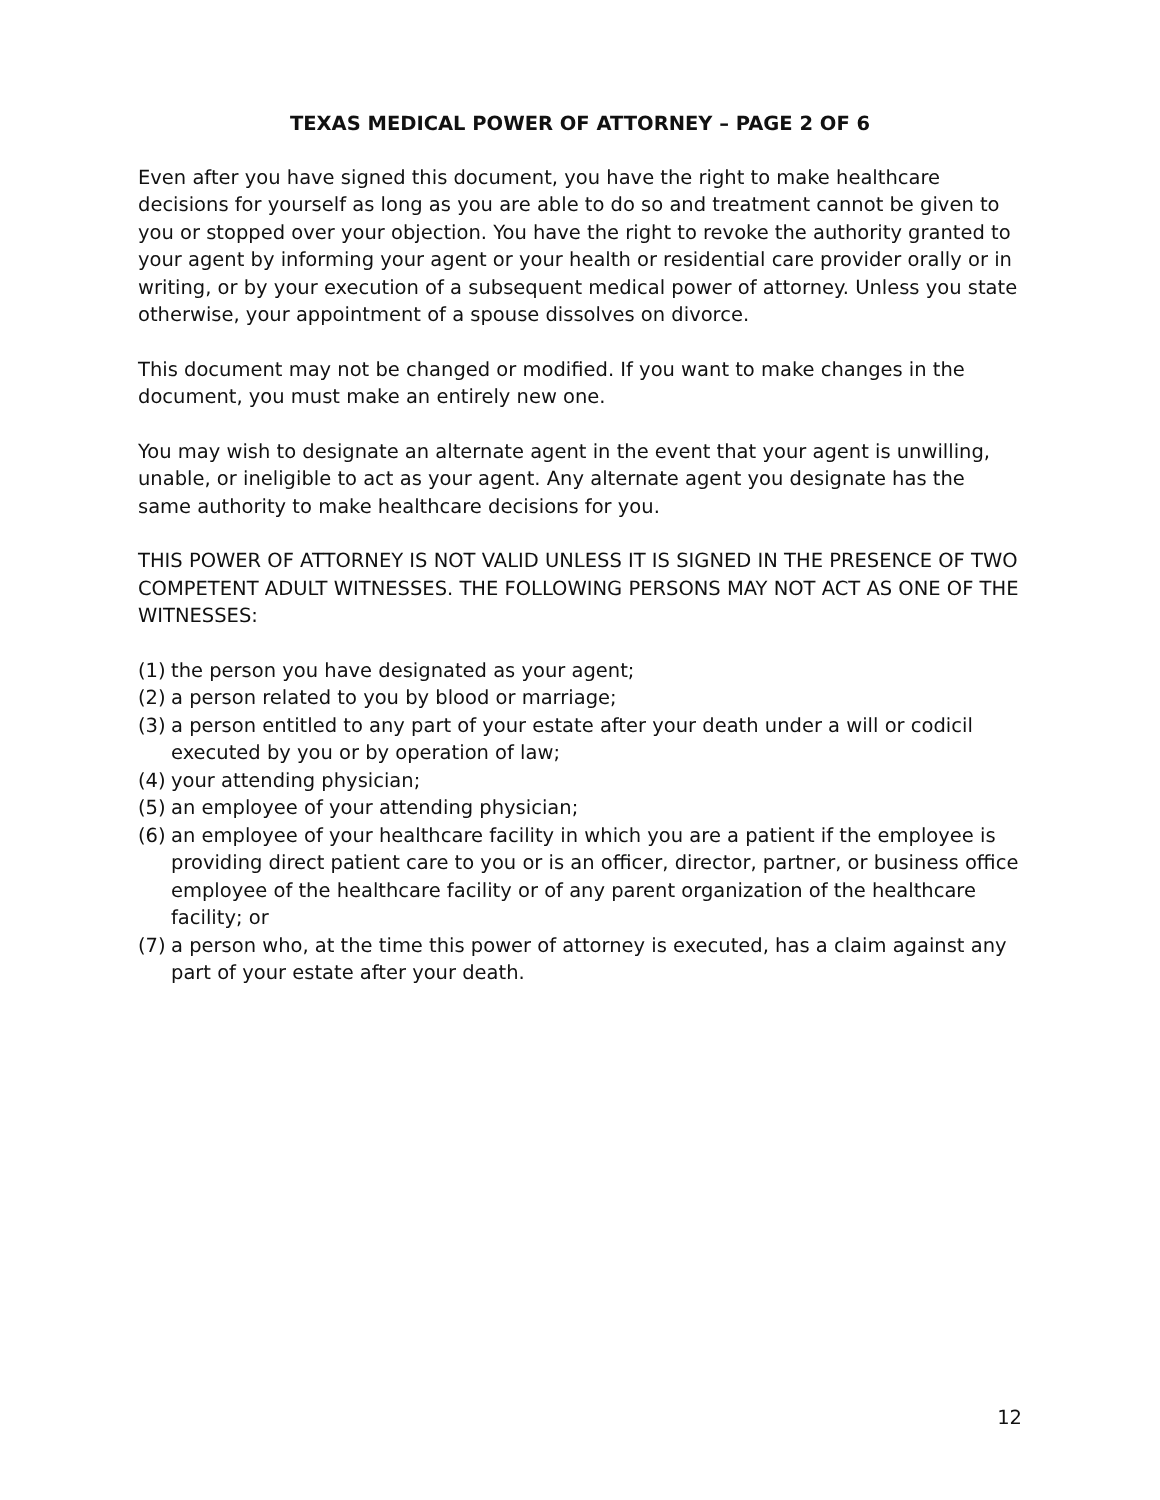TEXAS MEDICAL POWER OF ATTORNEY – PAGE 2 OF 6
Even after you have signed this document, you have the right to make healthcare decisions for yourself as long as you are able to do so and treatment cannot be given to you or stopped over your objection. You have the right to revoke the authority granted to your agent by informing your agent or your health or residential care provider orally or in writing, or by your execution of a subsequent medical power of attorney. Unless you state otherwise, your appointment of a spouse dissolves on divorce.
This document may not be changed or modified. If you want to make changes in the document, you must make an entirely new one.
You may wish to designate an alternate agent in the event that your agent is unwilling, unable, or ineligible to act as your agent. Any alternate agent you designate has the same authority to make healthcare decisions for you.
THIS POWER OF ATTORNEY IS NOT VALID UNLESS IT IS SIGNED IN THE PRESENCE OF TWO COMPETENT ADULT WITNESSES. THE FOLLOWING PERSONS MAY NOT ACT AS ONE OF THE WITNESSES:
(1) the person you have designated as your agent;
(2) a person related to you by blood or marriage;
(3) a person entitled to any part of your estate after your death under a will or codicil executed by you or by operation of law;
(4) your attending physician;
(5) an employee of your attending physician;
(6) an employee of your healthcare facility in which you are a patient if the employee is providing direct patient care to you or is an officer, director, partner, or business office employee of the healthcare facility or of any parent organization of the healthcare facility; or
(7) a person who, at the time this power of attorney is executed, has a claim against any part of your estate after your death.
12